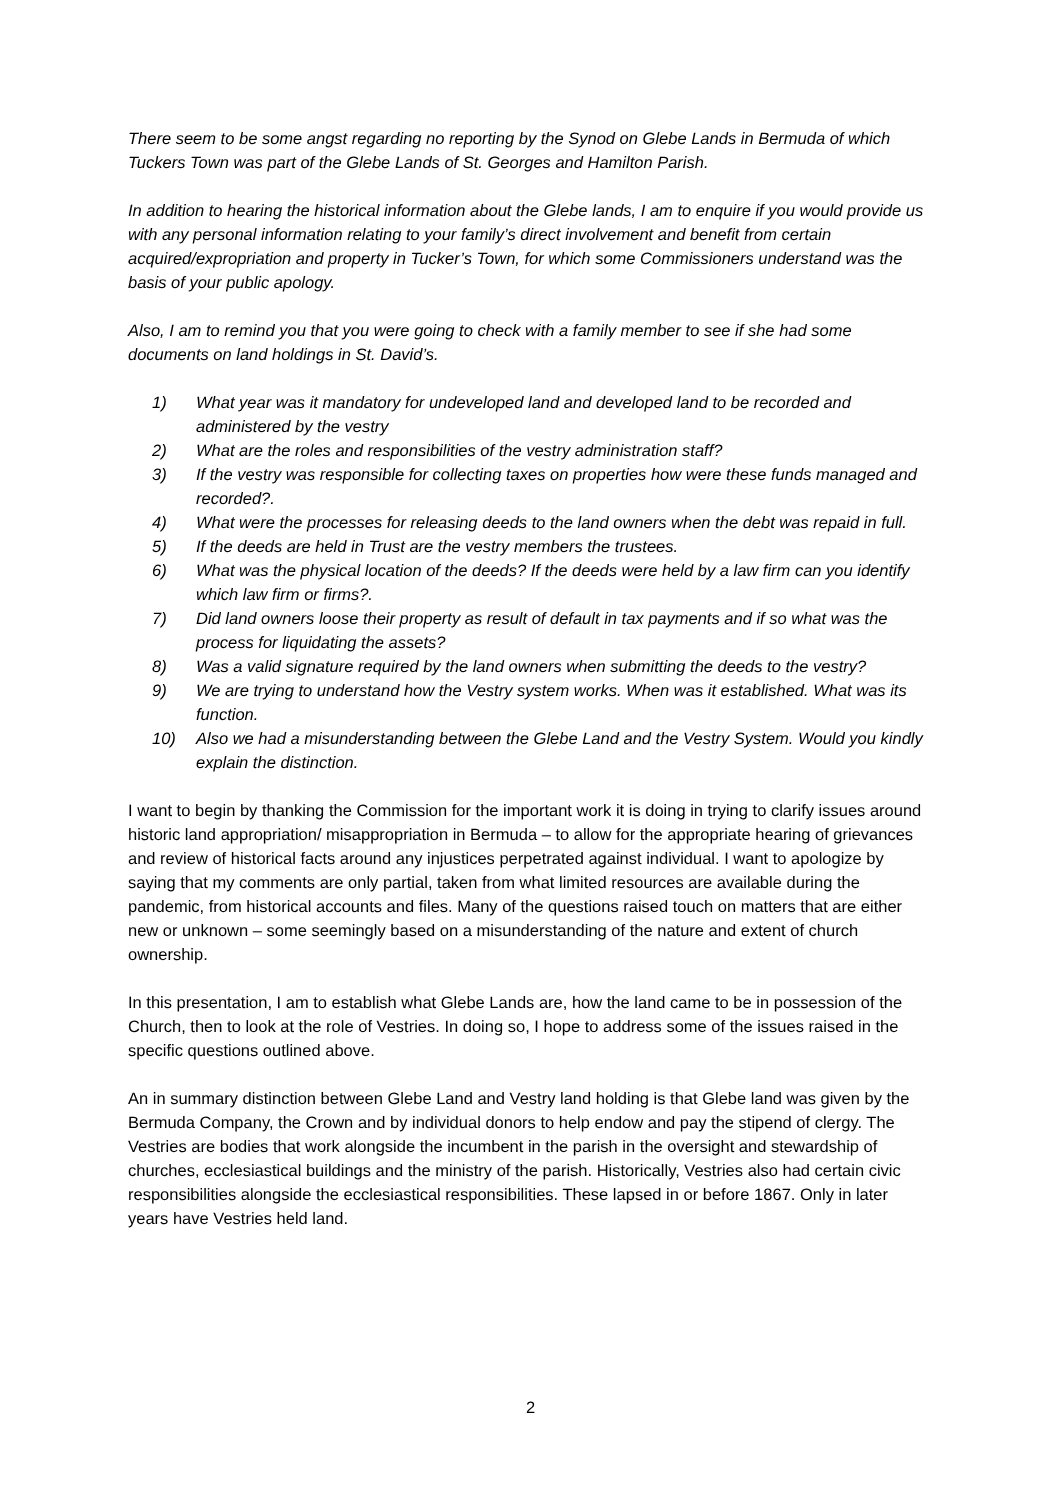There seem to be some angst regarding no reporting by the Synod on Glebe Lands in Bermuda of which Tuckers Town was part of the Glebe Lands of St. Georges and Hamilton Parish.
In addition to hearing the historical information about the Glebe lands, I am to enquire if you would provide us with any personal information relating to your family’s direct involvement and benefit from certain acquired/expropriation and property in Tucker’s Town, for which some Commissioners understand was the basis of your public apology.
Also, I am to remind you that you were going to check with a family member to see if she had some documents on land holdings in St. David’s.
1) What year was it mandatory for undeveloped land and developed land to be recorded and administered by the vestry
2) What are the roles and responsibilities of the vestry administration staff?
3) If the vestry was responsible for collecting taxes on properties how were these funds managed and recorded?.
4) What were the processes for releasing deeds to the land owners when the debt was repaid in full.
5) If the deeds are held in Trust are the vestry members the trustees.
6) What was the physical location of the deeds? If the deeds were held by a law firm can you identify which law firm or firms?.
7) Did land owners loose their property as result of default in tax payments and if so what was the process for liquidating the assets?
8) Was a valid signature required by the land owners when submitting the deeds to the vestry?
9) We are trying to understand how the Vestry system works. When was it established. What was its function.
10) Also we had a misunderstanding between the Glebe Land and the Vestry System. Would you kindly explain the distinction.
I want to begin by thanking the Commission for the important work it is doing in trying to clarify issues around historic land appropriation/ misappropriation in Bermuda – to allow for the appropriate hearing of grievances and review of historical facts around any injustices perpetrated against individual. I want to apologize by saying that my comments are only partial, taken from what limited resources are available during the pandemic, from historical accounts and files. Many of the questions raised touch on matters that are either new or unknown – some seemingly based on a misunderstanding of the nature and extent of church ownership.
In this presentation, I am to establish what Glebe Lands are, how the land came to be in possession of the Church, then to look at the role of Vestries. In doing so, I hope to address some of the issues raised in the specific questions outlined above.
An in summary distinction between Glebe Land and Vestry land holding is that Glebe land was given by the Bermuda Company, the Crown and by individual donors to help endow and pay the stipend of clergy. The Vestries are bodies that work alongside the incumbent in the parish in the oversight and stewardship of churches, ecclesiastical buildings and the ministry of the parish. Historically, Vestries also had certain civic responsibilities alongside the ecclesiastical responsibilities. These lapsed in or before 1867. Only in later years have Vestries held land.
2